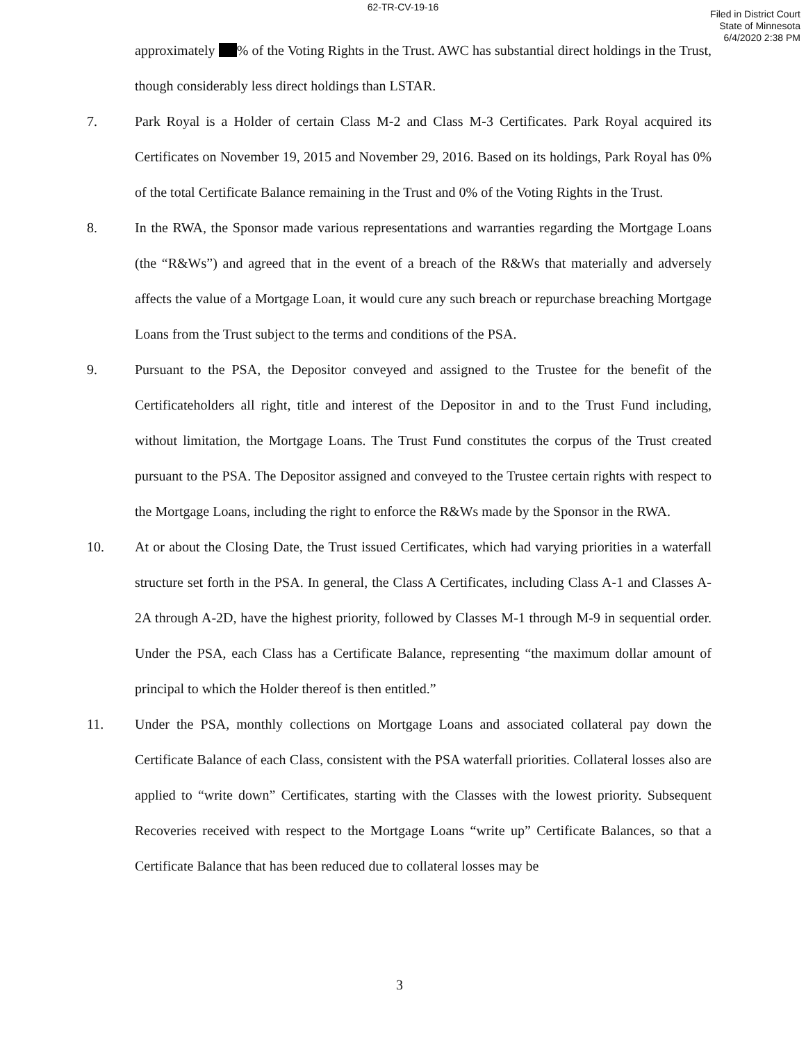62-TR-CV-19-16
Filed in District Court
State of Minnesota
6/4/2020 2:38 PM
approximately % of the Voting Rights in the Trust. AWC has substantial direct holdings in the Trust, though considerably less direct holdings than LSTAR.
7. Park Royal is a Holder of certain Class M-2 and Class M-3 Certificates. Park Royal acquired its Certificates on November 19, 2015 and November 29, 2016. Based on its holdings, Park Royal has 0% of the total Certificate Balance remaining in the Trust and 0% of the Voting Rights in the Trust.
8. In the RWA, the Sponsor made various representations and warranties regarding the Mortgage Loans (the “R&Ws”) and agreed that in the event of a breach of the R&Ws that materially and adversely affects the value of a Mortgage Loan, it would cure any such breach or repurchase breaching Mortgage Loans from the Trust subject to the terms and conditions of the PSA.
9. Pursuant to the PSA, the Depositor conveyed and assigned to the Trustee for the benefit of the Certificateholders all right, title and interest of the Depositor in and to the Trust Fund including, without limitation, the Mortgage Loans. The Trust Fund constitutes the corpus of the Trust created pursuant to the PSA. The Depositor assigned and conveyed to the Trustee certain rights with respect to the Mortgage Loans, including the right to enforce the R&Ws made by the Sponsor in the RWA.
10. At or about the Closing Date, the Trust issued Certificates, which had varying priorities in a waterfall structure set forth in the PSA. In general, the Class A Certificates, including Class A-1 and Classes A-2A through A-2D, have the highest priority, followed by Classes M-1 through M-9 in sequential order. Under the PSA, each Class has a Certificate Balance, representing “the maximum dollar amount of principal to which the Holder thereof is then entitled.”
11. Under the PSA, monthly collections on Mortgage Loans and associated collateral pay down the Certificate Balance of each Class, consistent with the PSA waterfall priorities. Collateral losses also are applied to “write down” Certificates, starting with the Classes with the lowest priority. Subsequent Recoveries received with respect to the Mortgage Loans “write up” Certificate Balances, so that a Certificate Balance that has been reduced due to collateral losses may be
3